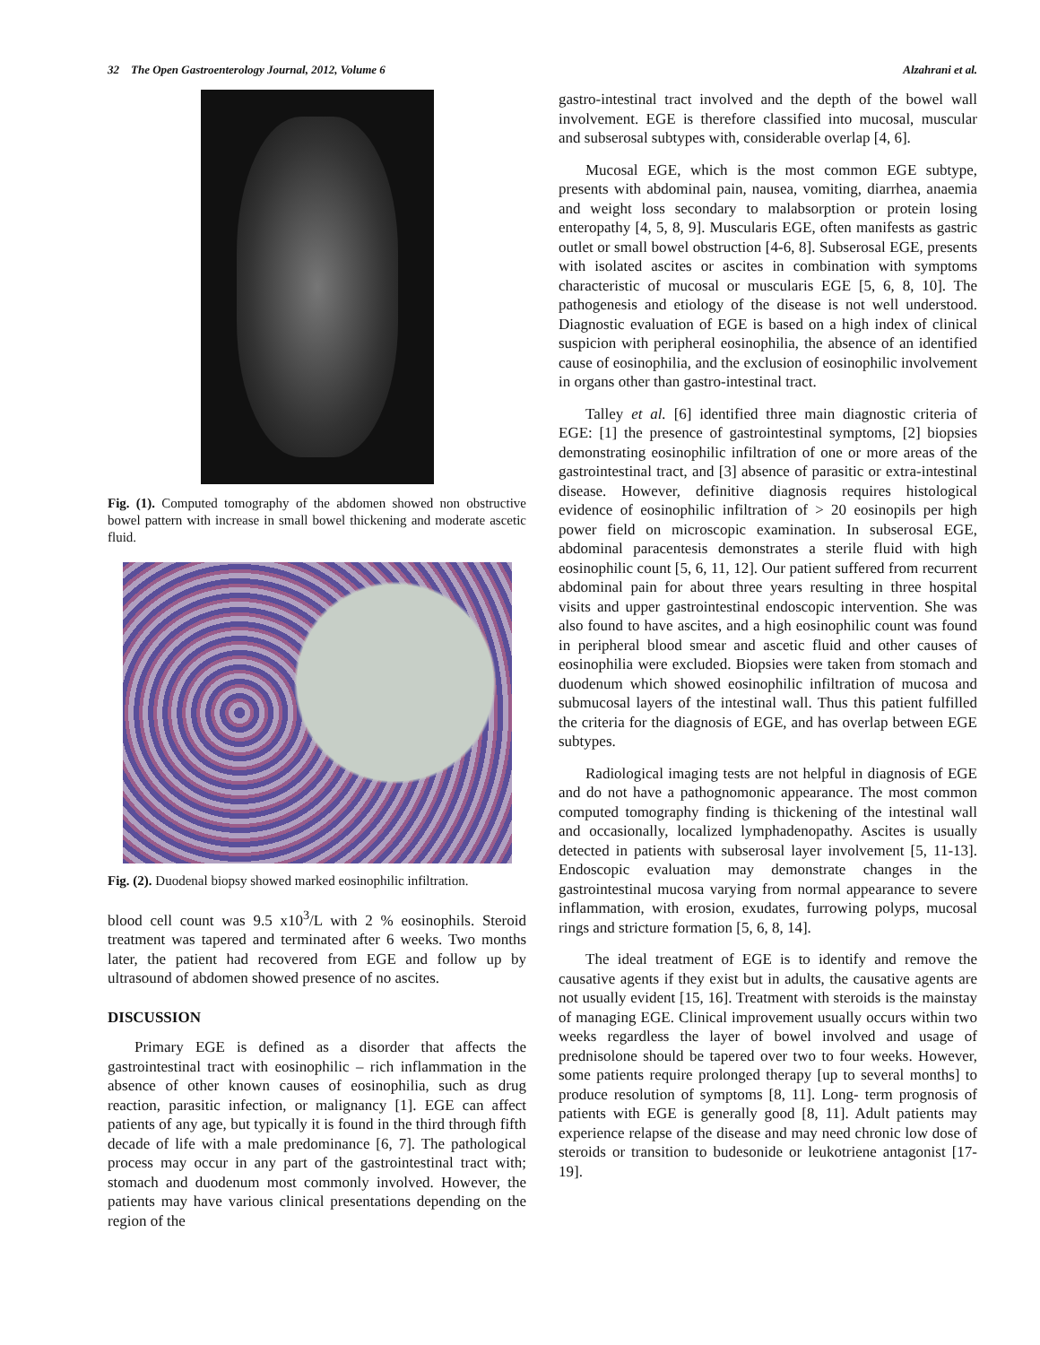32 The Open Gastroenterology Journal, 2012, Volume 6 Alzahrani et al.
Fig. (1). Computed tomography of the abdomen showed non obstructive bowel pattern with increase in small bowel thickening and moderate ascetic fluid.
Fig. (2). Duodenal biopsy showed marked eosinophilic infiltration.
blood cell count was 9.5 x10<sup>3</sup>/L with 2 % eosinophils. Steroid treatment was tapered and terminated after 6 weeks. Two months later, the patient had recovered from EGE and follow up by ultrasound of abdomen showed presence of no ascites.
DISCUSSION
Primary EGE is defined as a disorder that affects the gastrointestinal tract with eosinophilic – rich inflammation in the absence of other known causes of eosinophilia, such as drug reaction, parasitic infection, or malignancy [1]. EGE can affect patients of any age, but typically it is found in the third through fifth decade of life with a male predominance [6, 7]. The pathological process may occur in any part of the gastrointestinal tract with; stomach and duodenum most commonly involved. However, the patients may have various clinical presentations depending on the region of the
gastro-intestinal tract involved and the depth of the bowel wall involvement. EGE is therefore classified into mucosal, muscular and subserosal subtypes with, considerable overlap [4, 6].
Mucosal EGE, which is the most common EGE subtype, presents with abdominal pain, nausea, vomiting, diarrhea, anaemia and weight loss secondary to malabsorption or protein losing enteropathy [4, 5, 8, 9]. Muscularis EGE, often manifests as gastric outlet or small bowel obstruction [4-6, 8]. Subserosal EGE, presents with isolated ascites or ascites in combination with symptoms characteristic of mucosal or muscularis EGE [5, 6, 8, 10]. The pathogenesis and etiology of the disease is not well understood. Diagnostic evaluation of EGE is based on a high index of clinical suspicion with peripheral eosinophilia, the absence of an identified cause of eosinophilia, and the exclusion of eosinophilic involvement in organs other than gastro-intestinal tract.
Talley et al. [6] identified three main diagnostic criteria of EGE: [1] the presence of gastrointestinal symptoms, [2] biopsies demonstrating eosinophilic infiltration of one or more areas of the gastrointestinal tract, and [3] absence of parasitic or extra-intestinal disease. However, definitive diagnosis requires histological evidence of eosinophilic infiltration of > 20 eosinopils per high power field on microscopic examination. In subserosal EGE, abdominal paracentesis demonstrates a sterile fluid with high eosinophilic count [5, 6, 11, 12]. Our patient suffered from recurrent abdominal pain for about three years resulting in three hospital visits and upper gastrointestinal endoscopic intervention. She was also found to have ascites, and a high eosinophilic count was found in peripheral blood smear and ascetic fluid and other causes of eosinophilia were excluded. Biopsies were taken from stomach and duodenum which showed eosinophilic infiltration of mucosa and submucosal layers of the intestinal wall. Thus this patient fulfilled the criteria for the diagnosis of EGE, and has overlap between EGE subtypes.
Radiological imaging tests are not helpful in diagnosis of EGE and do not have a pathognomonic appearance. The most common computed tomography finding is thickening of the intestinal wall and occasionally, localized lymphadenopathy. Ascites is usually detected in patients with subserosal layer involvement [5, 11-13]. Endoscopic evaluation may demonstrate changes in the gastrointestinal mucosa varying from normal appearance to severe inflammation, with erosion, exudates, furrowing polyps, mucosal rings and stricture formation [5, 6, 8, 14].
The ideal treatment of EGE is to identify and remove the causative agents if they exist but in adults, the causative agents are not usually evident [15, 16]. Treatment with steroids is the mainstay of managing EGE. Clinical improvement usually occurs within two weeks regardless the layer of bowel involved and usage of prednisolone should be tapered over two to four weeks. However, some patients require prolonged therapy [up to several months] to produce resolution of symptoms [8, 11]. Long- term prognosis of patients with EGE is generally good [8, 11]. Adult patients may experience relapse of the disease and may need chronic low dose of steroids or transition to budesonide or leukotriene antagonist [17-19].